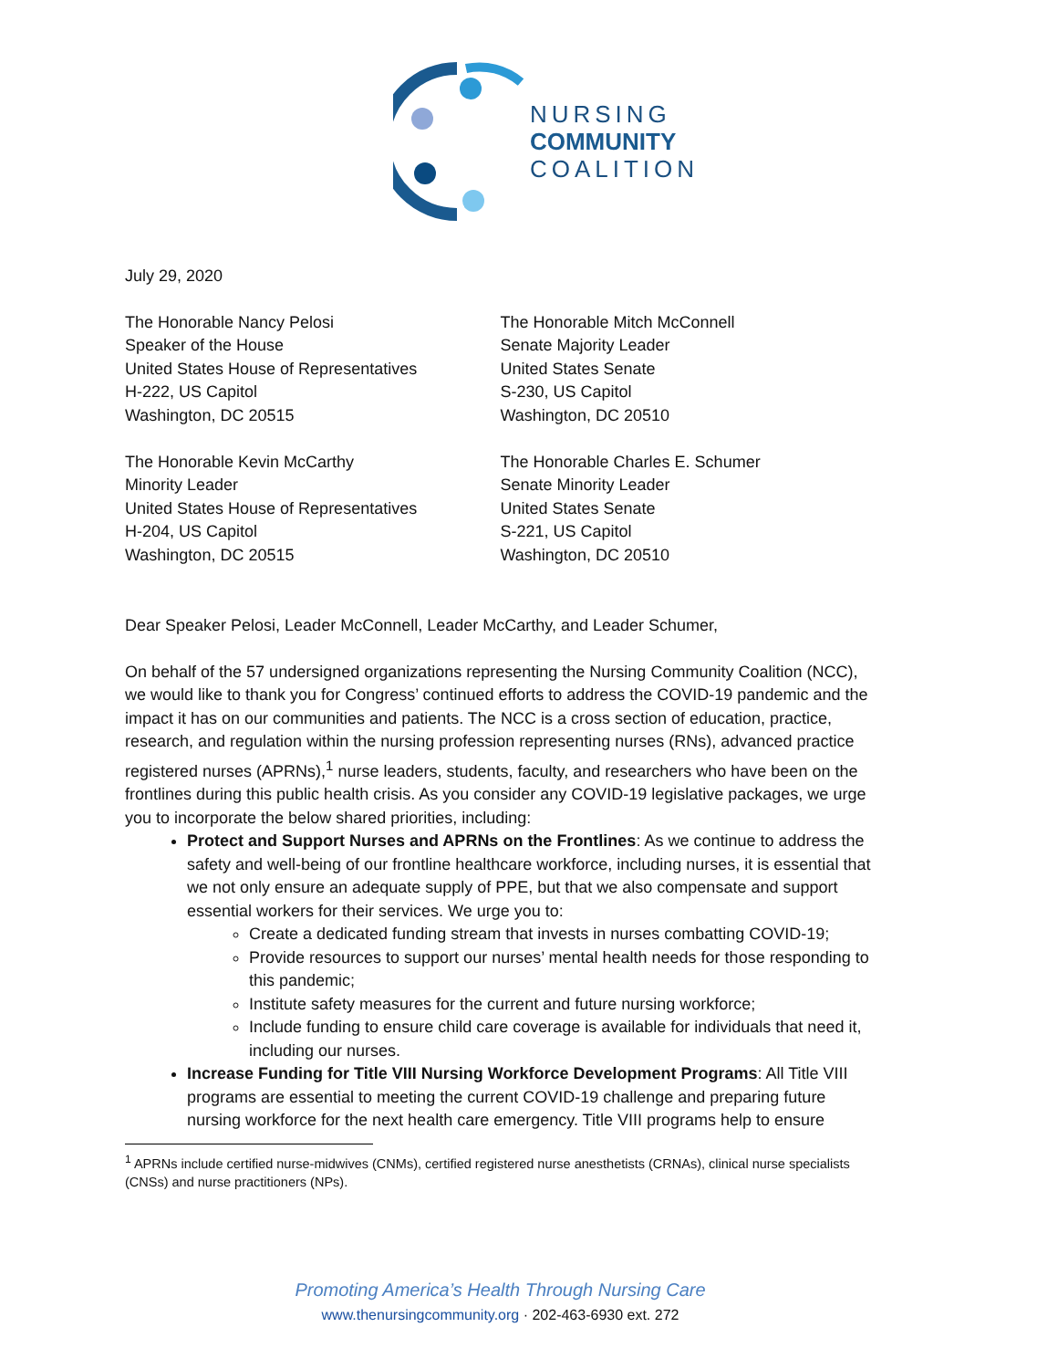NURSING
COMMUNITY
COALITION
July 29, 2020
The Honorable Nancy Pelosi
Speaker of the House
United States House of Representatives
H-222, US Capitol
Washington, DC 20515
The Honorable Mitch McConnell
Senate Majority Leader
United States Senate
S-230, US Capitol
Washington, DC 20510
The Honorable Kevin McCarthy
Minority Leader
United States House of Representatives
H-204, US Capitol
Washington, DC 20515
The Honorable Charles E. Schumer
Senate Minority Leader
United States Senate
S-221, US Capitol
Washington, DC 20510
Dear Speaker Pelosi, Leader McConnell, Leader McCarthy, and Leader Schumer,
On behalf of the 57 undersigned organizations representing the Nursing Community Coalition (NCC), we would like to thank you for Congress’ continued efforts to address the COVID-19 pandemic and the impact it has on our communities and patients. The NCC is a cross section of education, practice, research, and regulation within the nursing profession representing nurses (RNs), advanced practice registered nurses (APRNs),<sup>1</sup> nurse leaders, students, faculty, and researchers who have been on the frontlines during this public health crisis. As you consider any COVID-19 legislative packages, we urge you to incorporate the below shared priorities, including:
Protect and Support Nurses and APRNs on the Frontlines: As we continue to address the safety and well-being of our frontline healthcare workforce, including nurses, it is essential that we not only ensure an adequate supply of PPE, but that we also compensate and support essential workers for their services. We urge you to:
Create a dedicated funding stream that invests in nurses combatting COVID-19;
Provide resources to support our nurses’ mental health needs for those responding to this pandemic;
Institute safety measures for the current and future nursing workforce;
Include funding to ensure child care coverage is available for individuals that need it, including our nurses.
Increase Funding for Title VIII Nursing Workforce Development Programs: All Title VIII programs are essential to meeting the current COVID-19 challenge and preparing future nursing workforce for the next health care emergency. Title VIII programs help to ensure
<sup>1</sup> APRNs include certified nurse-midwives (CNMs), certified registered nurse anesthetists (CRNAs), clinical nurse specialists (CNSs) and nurse practitioners (NPs).
Promoting America’s Health Through Nursing Care
www.thenursingcommunity.org · 202-463-6930 ext. 272